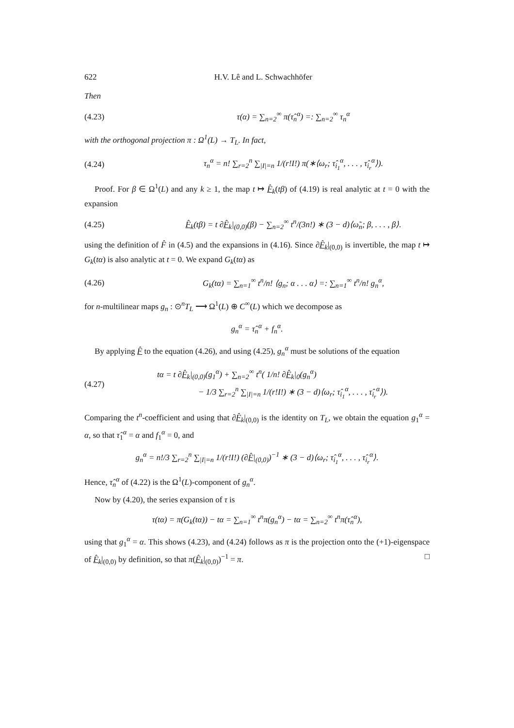622 H.V. Lê and L. Schwachhöfer
Then
(4.23) τ(α) = ∑<sub>n=2</sub><sup>∞</sup> π(τ̂<sub>n</sub><sup>α</sup>) =: ∑<sub>n=2</sub><sup>∞</sup> τ<sub>n</sub><sup>α</sup>
with the orthogonal projection π : Ω<sup>1</sup>(L) → T<sub>L</sub>. In fact,
(4.24) τ<sub>n</sub><sup>α</sup> = n! ∑<sub>r=2</sub><sup>n</sup> ∑<sub>|I|=n</sub> 1/(r!I!) π(∗⟨ω<sub>r</sub>; τ̂<sub>i<sub>1</sub></sub><sup>α</sup>, . . . , τ̂<sub>i<sub>r</sub></sub><sup>α</sup>⟩).
Proof. For β ∈ Ω<sup>1</sup>(L) and any k ≥ 1, the map t ↦ F̂<sub>k</sub>(tβ) of (4.19) is real analytic at t = 0 with the expansion
(4.25) F̂<sub>k</sub>(tβ) = t ∂F̂<sub>k</sub>|<sub>(0,0)</sub>(β) − ∑<sub>n=2</sub><sup>∞</sup> t<sup>n</sup>/(3n!) ∗ (3 − d)⟨ω̃<sub>n</sub>; β, . . . , β⟩.
using the definition of F̂ in (4.5) and the expansions in (4.16). Since ∂F̂<sub>k</sub>|<sub>(0,0)</sub> is invertible, the map t ↦ G<sub>k</sub>(tα) is also analytic at t = 0. We expand G<sub>k</sub>(tα) as
(4.26) G<sub>k</sub>(tα) = ∑<sub>n=1</sub><sup>∞</sup> t<sup>n</sup>/n! ⟨g<sub>n</sub>; α . . . α⟩ =: ∑<sub>n=1</sub><sup>∞</sup> t<sup>n</sup>/n! g<sub>n</sub><sup>α</sup>,
for n-multilinear maps g<sub>n</sub> : ⊙<sup>n</sup>T<sub>L</sub> ⟶ Ω<sup>1</sup>(L) ⊕ C<sup>∞</sup>(L) which we decompose as
g<sub>n</sub><sup>α</sup> = τ̂<sub>n</sub><sup>α</sup> + f<sub>n</sub><sup>α</sup>.
By applying F̂ to the equation (4.26), and using (4.25), g<sub>n</sub><sup>α</sup> must be solutions of the equation
(4.27) tα = t ∂F̂<sub>k</sub>|<sub>(0,0)</sub>(g<sub>1</sub><sup>α</sup>) + ∑<sub>n=2</sub><sup>∞</sup> t<sup>n</sup>( 1/n! ∂F̂<sub>k</sub>|<sub>0</sub>(g<sub>n</sub><sup>α</sup>)
− 1/3 ∑<sub>r=2</sub><sup>n</sup> ∑<sub>|I|=n</sub> 1/(r!I!) ∗ (3 − d)⟨ω<sub>r</sub>; τ̂<sub>i<sub>1</sub></sub><sup>α</sup>, . . . , τ̂<sub>i<sub>r</sub></sub><sup>α</sup>⟩).
Comparing the t<sup>n</sup>-coefficient and using that ∂F̂<sub>k</sub>|<sub>(0,0)</sub> is the identity on T<sub>L</sub>, we obtain the equation g<sub>1</sub><sup>α</sup> = α, so that τ̂<sub>1</sub><sup>α</sup> = α and f<sub>1</sub><sup>α</sup> = 0, and
g<sub>n</sub><sup>α</sup> = n!/3 ∑<sub>r=2</sub><sup>n</sup> ∑<sub>|I|=n</sub> 1/(r!I!) (∂F̂|<sub>(0,0)</sub>)<sup>−1</sup> ∗ (3 − d)⟨ω<sub>r</sub>; τ̂<sub>i<sub>1</sub></sub><sup>α</sup>, . . . , τ̂<sub>i<sub>r</sub></sub><sup>α</sup>⟩.
Hence, τ̂<sub>n</sub><sup>α</sup> of (4.22) is the Ω<sup>1</sup>(L)-component of g<sub>n</sub><sup>α</sup>.
Now by (4.20), the series expansion of τ is
τ(tα) = π(G<sub>k</sub>(tα)) − tα = ∑<sub>n=1</sub><sup>∞</sup> t<sup>n</sup>π(g<sub>n</sub><sup>α</sup>) − tα = ∑<sub>n=2</sub><sup>∞</sup> t<sup>n</sup>π(τ̂<sub>n</sub><sup>α</sup>),
using that g<sub>1</sub><sup>α</sup> = α. This shows (4.23), and (4.24) follows as π is the projection onto the (+1)-eigenspace of F̂<sub>k</sub>|<sub>(0,0)</sub> by definition, so that π(F̂<sub>k</sub>|<sub>(0,0)</sub>)<sup>−1</sup> = π. □